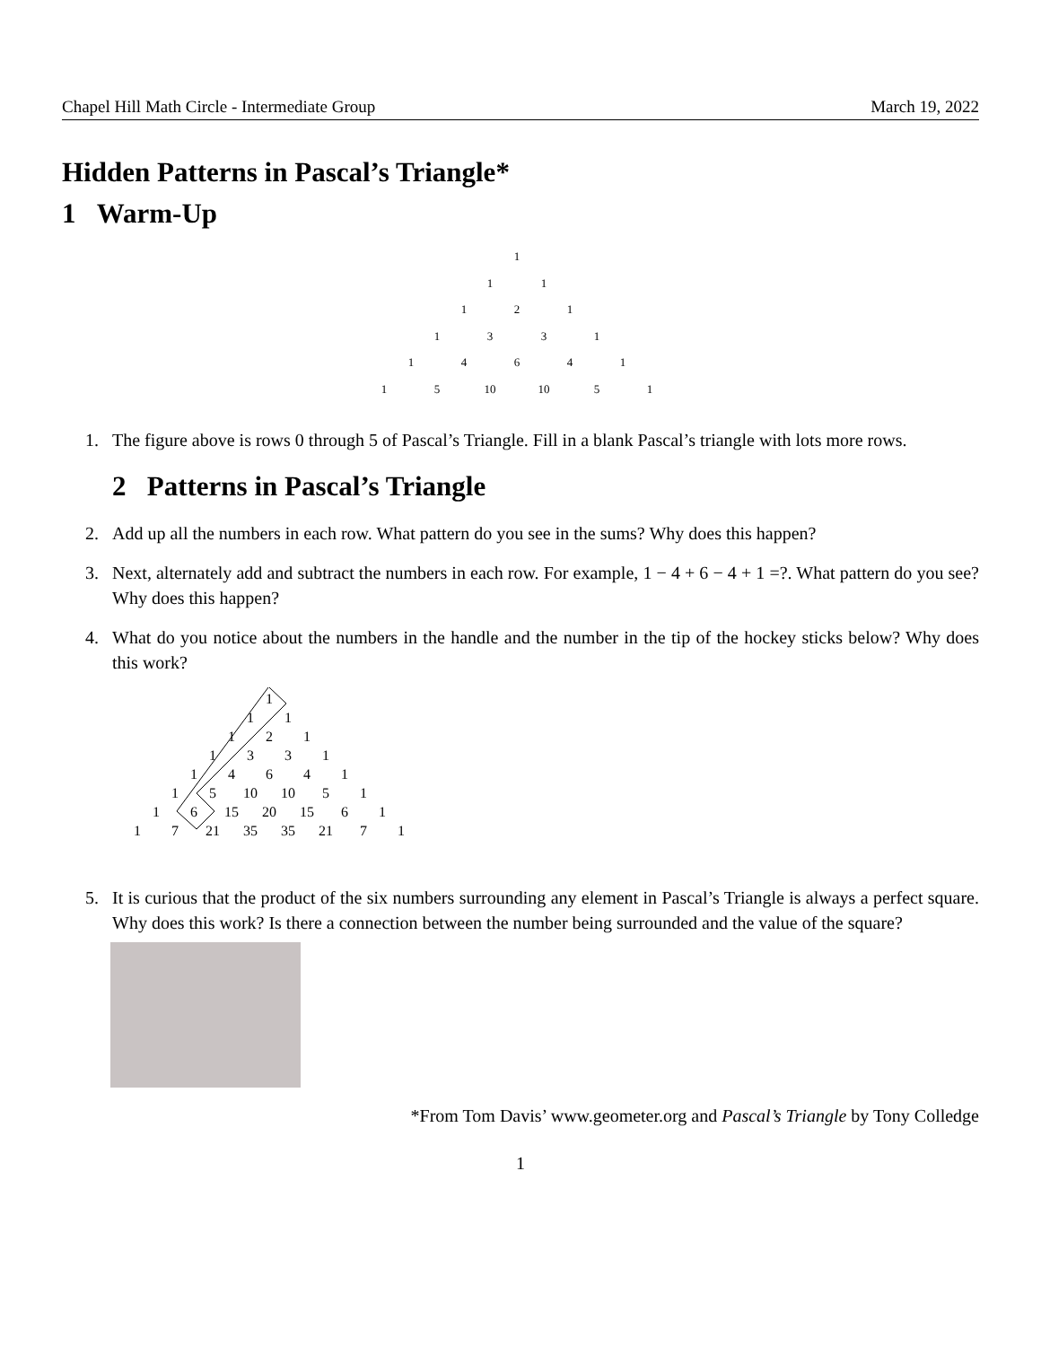Chapel Hill Math Circle - Intermediate Group March 19, 2022
Hidden Patterns in Pascal’s Triangle*
1 Warm-Up
1
1
1
1
2
1
1
3
3
1
1
4
6
4
1
1
5
10
10
5
1
1. The figure above is rows 0 through 5 of Pascal’s Triangle. Fill in a blank Pascal’s triangle with lots more rows.
2 Patterns in Pascal’s Triangle
2. Add up all the numbers in each row. What pattern do you see in the sums? Why does this happen?
3. Next, alternately add and subtract the numbers in each row. For example, 1 − 4 + 6 − 4 + 1 =?. What pattern do you see? Why does this happen?
4. What do you notice about the numbers in the handle and the number in the tip of the hockey sticks below? Why does this work?
1
1
1
1
2
1
1
3
3
1
1
4
6
4
1
1
5
10
10
5
1
1
6
15
20
15
6
1
1
7
21
35
35
21
7
1
5. It is curious that the product of the six numbers surrounding any element in Pascal’s Triangle is always a perfect square. Why does this work? Is there a connection between the number being surrounded and the value of the square?
*From Tom Davis’ www.geometer.org and Pascal’s Triangle by Tony Colledge
1